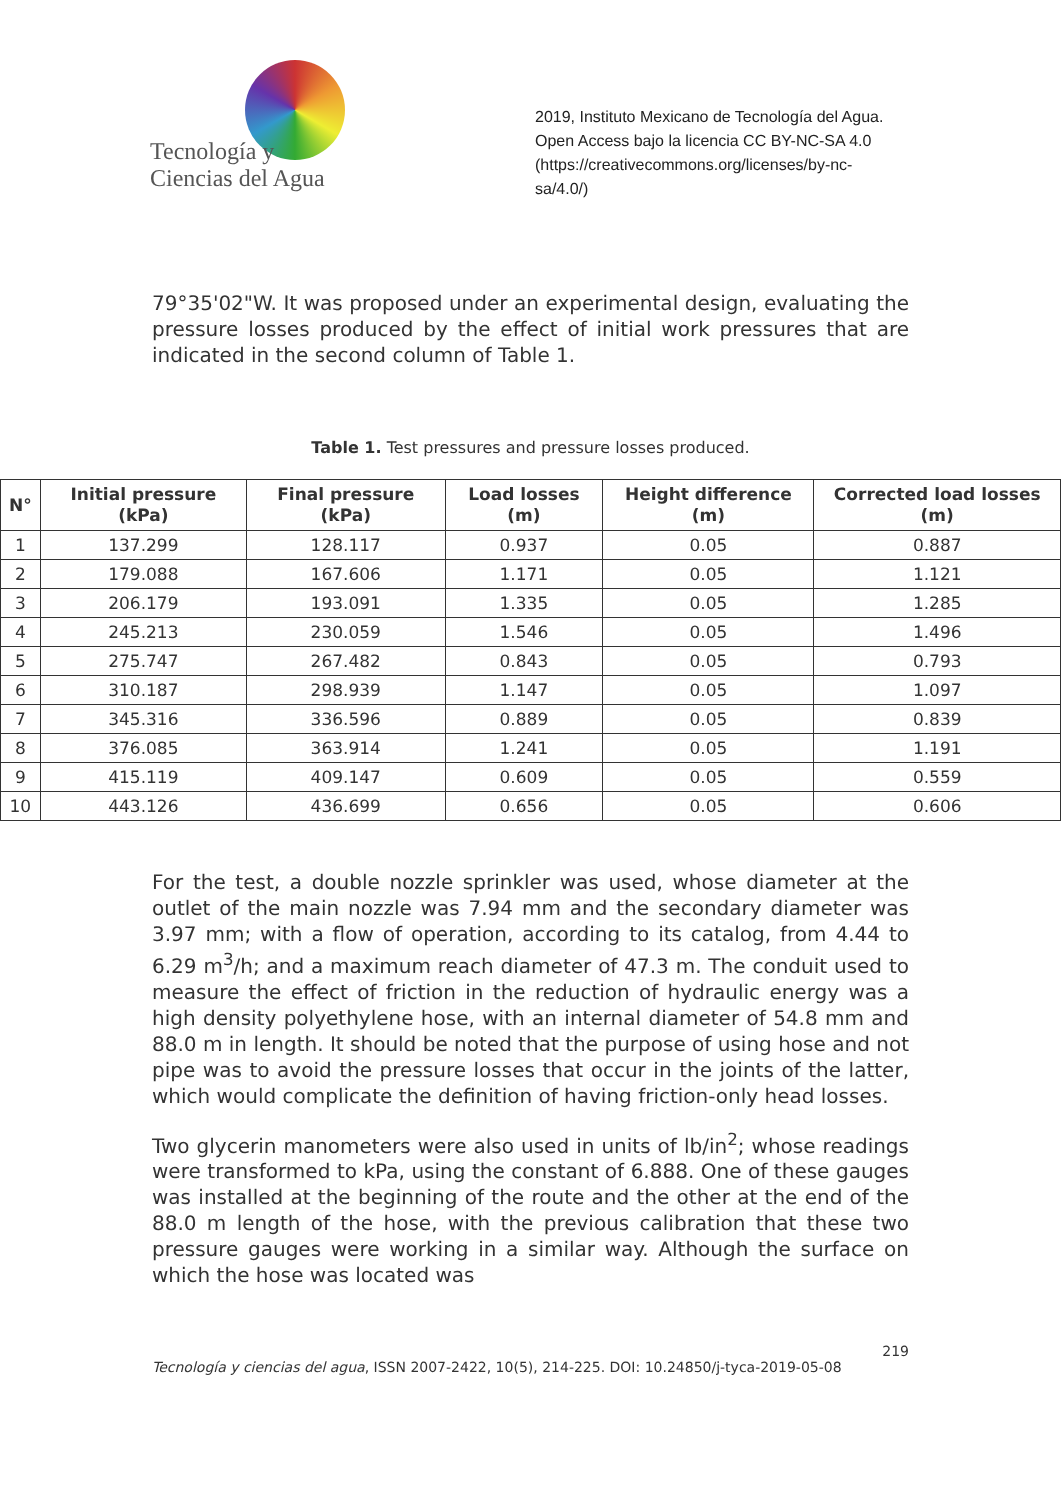Tecnología y
Ciencias del Agua
2019, Instituto Mexicano de Tecnología del Agua.
Open Access bajo la licencia CC BY-NC-SA 4.0
(https://creativecommons.org/licenses/by-nc-
sa/4.0/)
79°35'02"W. It was proposed under an experimental design, evaluating the pressure losses produced by the effect of initial work pressures that are indicated in the second column of Table 1.
Table 1. Test pressures and pressure losses produced.
| N° | Initial pressure (kPa) | Final pressure (kPa) | Load losses (m) | Height difference (m) | Corrected load losses (m) |
| --- | --- | --- | --- | --- | --- |
| 1 | 137.299 | 128.117 | 0.937 | 0.05 | 0.887 |
| 2 | 179.088 | 167.606 | 1.171 | 0.05 | 1.121 |
| 3 | 206.179 | 193.091 | 1.335 | 0.05 | 1.285 |
| 4 | 245.213 | 230.059 | 1.546 | 0.05 | 1.496 |
| 5 | 275.747 | 267.482 | 0.843 | 0.05 | 0.793 |
| 6 | 310.187 | 298.939 | 1.147 | 0.05 | 1.097 |
| 7 | 345.316 | 336.596 | 0.889 | 0.05 | 0.839 |
| 8 | 376.085 | 363.914 | 1.241 | 0.05 | 1.191 |
| 9 | 415.119 | 409.147 | 0.609 | 0.05 | 0.559 |
| 10 | 443.126 | 436.699 | 0.656 | 0.05 | 0.606 |
For the test, a double nozzle sprinkler was used, whose diameter at the outlet of the main nozzle was 7.94 mm and the secondary diameter was 3.97 mm; with a flow of operation, according to its catalog, from 4.44 to 6.29 m<sup>3</sup>/h; and a maximum reach diameter of 47.3 m. The conduit used to measure the effect of friction in the reduction of hydraulic energy was a high density polyethylene hose, with an internal diameter of 54.8 mm and 88.0 m in length. It should be noted that the purpose of using hose and not pipe was to avoid the pressure losses that occur in the joints of the latter, which would complicate the definition of having friction-only head losses.
Two glycerin manometers were also used in units of lb/in<sup>2</sup>; whose readings were transformed to kPa, using the constant of 6.888. One of these gauges was installed at the beginning of the route and the other at the end of the 88.0 m length of the hose, with the previous calibration that these two pressure gauges were working in a similar way. Although the surface on which the hose was located was
219
Tecnología y ciencias del agua, ISSN 2007-2422, 10(5), 214-225. DOI: 10.24850/j-tyca-2019-05-08